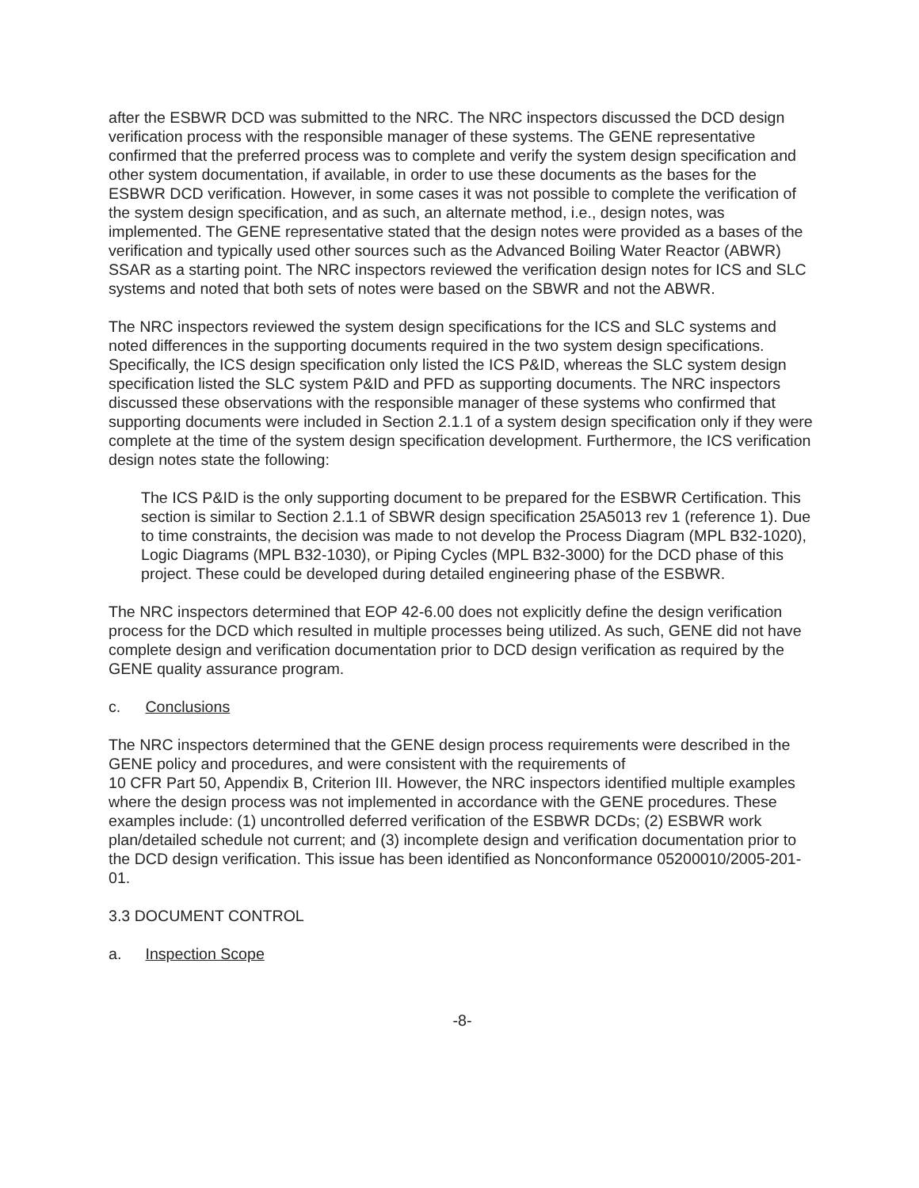after the ESBWR DCD was submitted to the NRC. The NRC inspectors discussed the DCD design verification process with the responsible manager of these systems. The GENE representative confirmed that the preferred process was to complete and verify the system design specification and other system documentation, if available, in order to use these documents as the bases for the ESBWR DCD verification. However, in some cases it was not possible to complete the verification of the system design specification, and as such, an alternate method, i.e., design notes, was implemented. The GENE representative stated that the design notes were provided as a bases of the verification and typically used other sources such as the Advanced Boiling Water Reactor (ABWR) SSAR as a starting point. The NRC inspectors reviewed the verification design notes for ICS and SLC systems and noted that both sets of notes were based on the SBWR and not the ABWR.
The NRC inspectors reviewed the system design specifications for the ICS and SLC systems and noted differences in the supporting documents required in the two system design specifications. Specifically, the ICS design specification only listed the ICS P&ID, whereas the SLC system design specification listed the SLC system P&ID and PFD as supporting documents. The NRC inspectors discussed these observations with the responsible manager of these systems who confirmed that supporting documents were included in Section 2.1.1 of a system design specification only if they were complete at the time of the system design specification development. Furthermore, the ICS verification design notes state the following:
The ICS P&ID is the only supporting document to be prepared for the ESBWR Certification. This section is similar to Section 2.1.1 of SBWR design specification 25A5013 rev 1 (reference 1). Due to time constraints, the decision was made to not develop the Process Diagram (MPL B32-1020), Logic Diagrams (MPL B32-1030), or Piping Cycles (MPL B32-3000) for the DCD phase of this project. These could be developed during detailed engineering phase of the ESBWR.
The NRC inspectors determined that EOP 42-6.00 does not explicitly define the design verification process for the DCD which resulted in multiple processes being utilized. As such, GENE did not have complete design and verification documentation prior to DCD design verification as required by the GENE quality assurance program.
c. Conclusions
The NRC inspectors determined that the GENE design process requirements were described in the GENE policy and procedures, and were consistent with the requirements of
10 CFR Part 50, Appendix B, Criterion III. However, the NRC inspectors identified multiple examples where the design process was not implemented in accordance with the GENE procedures. These examples include: (1) uncontrolled deferred verification of the ESBWR DCDs; (2) ESBWR work plan/detailed schedule not current; and (3) incomplete design and verification documentation prior to the DCD design verification. This issue has been identified as Nonconformance 05200010/2005-201-01.
3.3 DOCUMENT CONTROL
a. Inspection Scope
-8-